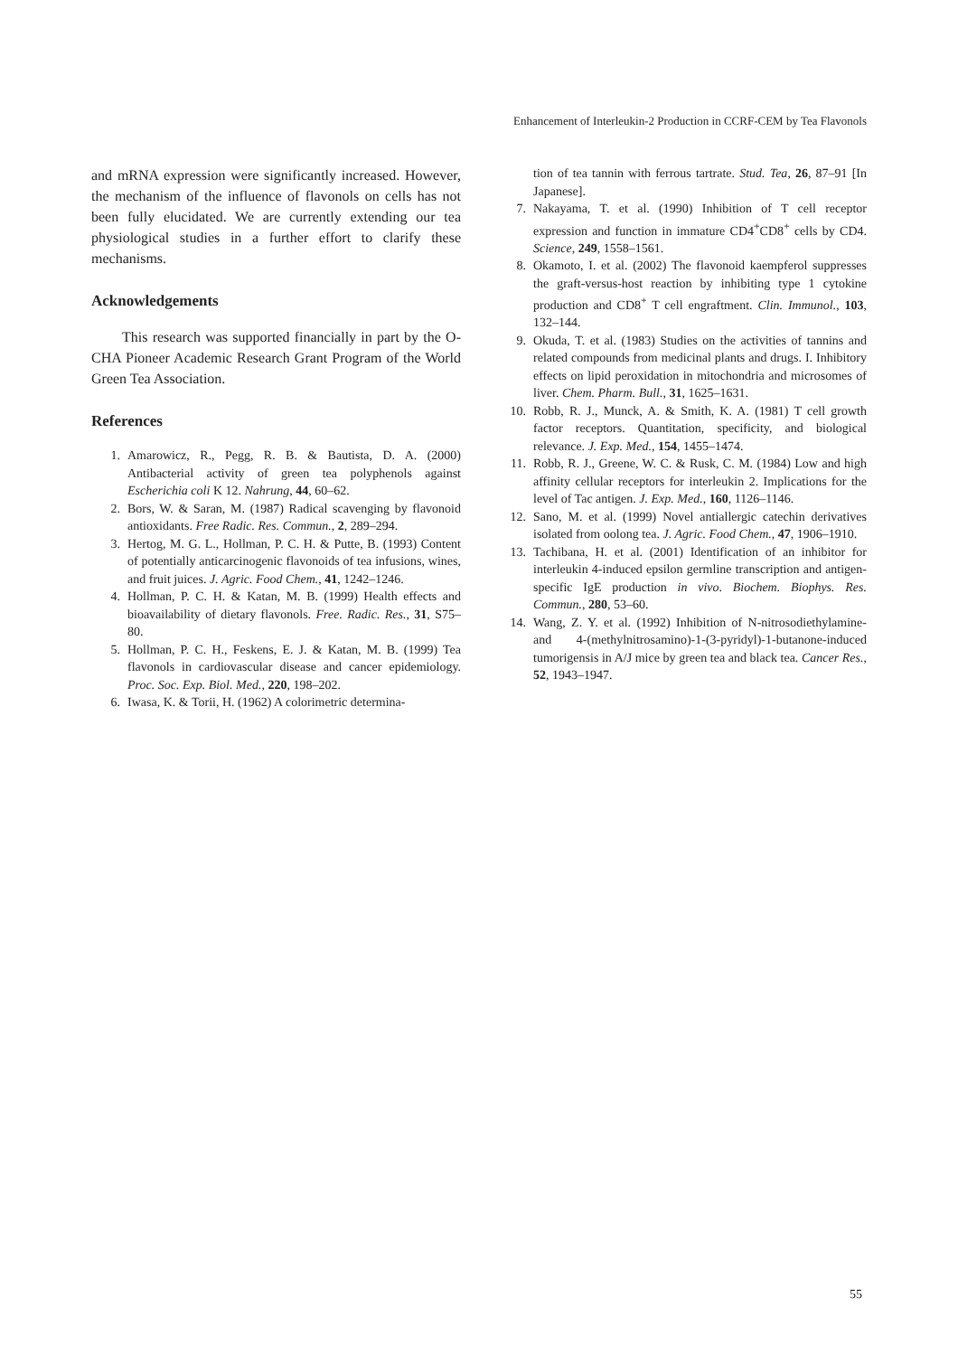Enhancement of Interleukin-2 Production in CCRF-CEM by Tea Flavonols
and mRNA expression were significantly increased. However, the mechanism of the influence of flavonols on cells has not been fully elucidated. We are currently extending our tea physiological studies in a further effort to clarify these mechanisms.
Acknowledgements
This research was supported financially in part by the O-CHA Pioneer Academic Research Grant Program of the World Green Tea Association.
References
1. Amarowicz, R., Pegg, R. B. & Bautista, D. A. (2000) Antibacterial activity of green tea polyphenols against Escherichia coli K 12. Nahrung, 44, 60–62.
2. Bors, W. & Saran, M. (1987) Radical scavenging by flavonoid antioxidants. Free Radic. Res. Commun., 2, 289–294.
3. Hertog, M. G. L., Hollman, P. C. H. & Putte, B. (1993) Content of potentially anticarcinogenic flavonoids of tea infusions, wines, and fruit juices. J. Agric. Food Chem., 41, 1242–1246.
4. Hollman, P. C. H. & Katan, M. B. (1999) Health effects and bioavailability of dietary flavonols. Free. Radic. Res., 31, S75–80.
5. Hollman, P. C. H., Feskens, E. J. & Katan, M. B. (1999) Tea flavonols in cardiovascular disease and cancer epidemiology. Proc. Soc. Exp. Biol. Med., 220, 198–202.
6. Iwasa, K. & Torii, H. (1962) A colorimetric determina-
tion of tea tannin with ferrous tartrate. Stud. Tea, 26, 87–91 [In Japanese].
7. Nakayama, T. et al. (1990) Inhibition of T cell receptor expression and function in immature CD4<sup>+</sup>CD8<sup>+</sup> cells by CD4. Science, 249, 1558–1561.
8. Okamoto, I. et al. (2002) The flavonoid kaempferol suppresses the graft-versus-host reaction by inhibiting type 1 cytokine production and CD8<sup>+</sup> T cell engraftment. Clin. Immunol., 103, 132–144.
9. Okuda, T. et al. (1983) Studies on the activities of tannins and related compounds from medicinal plants and drugs. I. Inhibitory effects on lipid peroxidation in mitochondria and microsomes of liver. Chem. Pharm. Bull., 31, 1625–1631.
10. Robb, R. J., Munck, A. & Smith, K. A. (1981) T cell growth factor receptors. Quantitation, specificity, and biological relevance. J. Exp. Med., 154, 1455–1474.
11. Robb, R. J., Greene, W. C. & Rusk, C. M. (1984) Low and high affinity cellular receptors for interleukin 2. Implications for the level of Tac antigen. J. Exp. Med., 160, 1126–1146.
12. Sano, M. et al. (1999) Novel antiallergic catechin derivatives isolated from oolong tea. J. Agric. Food Chem., 47, 1906–1910.
13. Tachibana, H. et al. (2001) Identification of an inhibitor for interleukin 4-induced epsilon germline transcription and antigen-specific IgE production in vivo. Biochem. Biophys. Res. Commun., 280, 53–60.
14. Wang, Z. Y. et al. (1992) Inhibition of N-nitrosodiethylamine- and 4-(methylnitrosamino)-1-(3-pyridyl)-1-butanone-induced tumorigensis in A/J mice by green tea and black tea. Cancer Res., 52, 1943–1947.
55